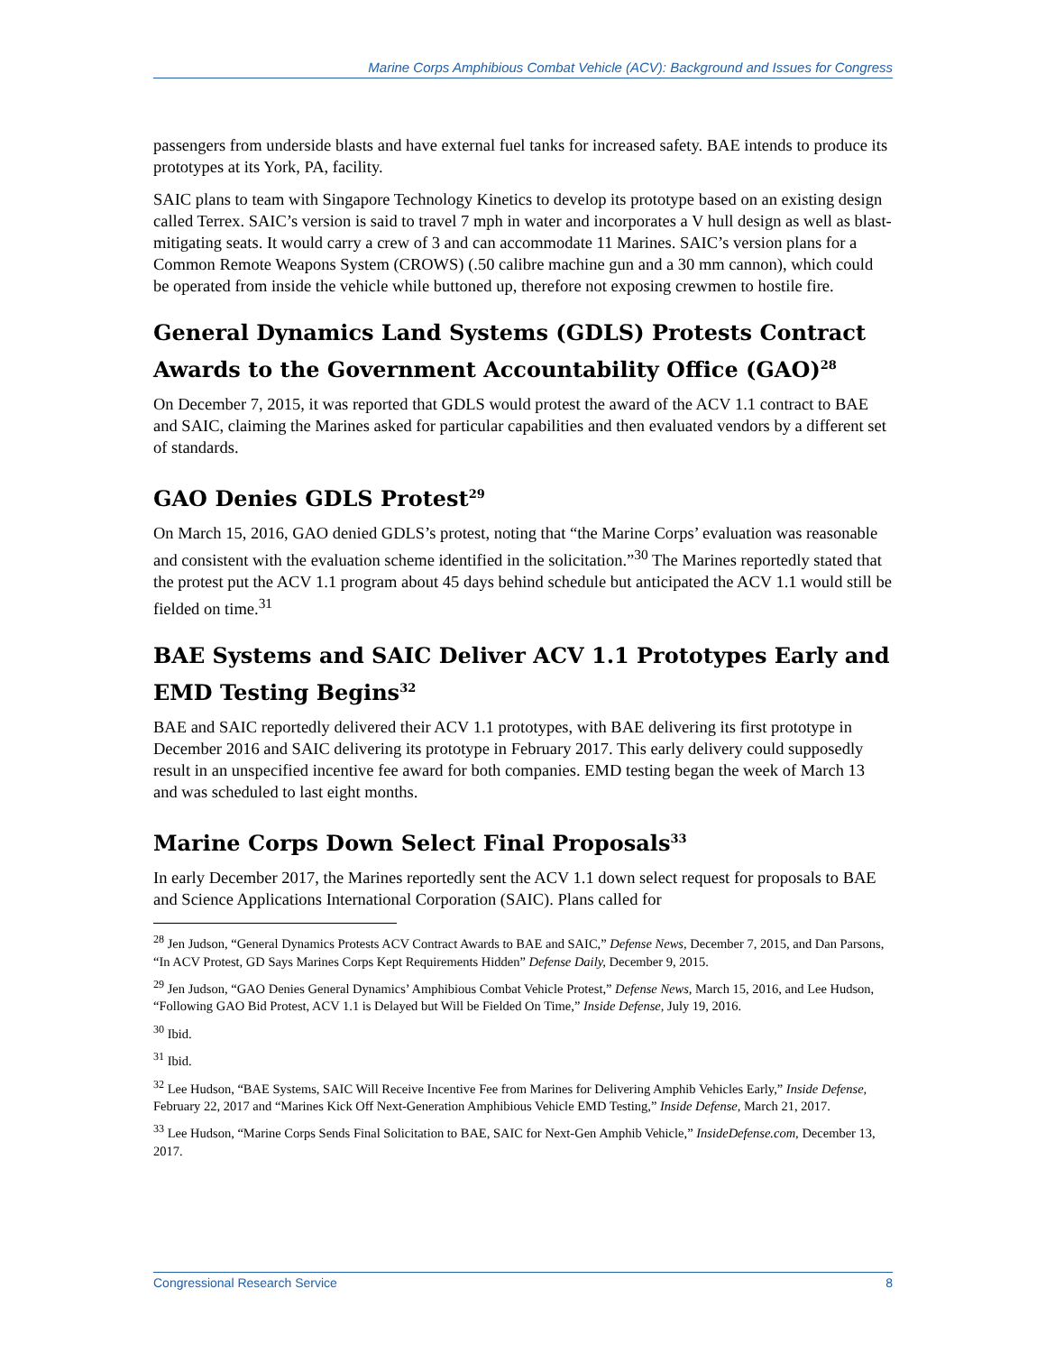Marine Corps Amphibious Combat Vehicle (ACV): Background and Issues for Congress
passengers from underside blasts and have external fuel tanks for increased safety. BAE intends to produce its prototypes at its York, PA, facility.
SAIC plans to team with Singapore Technology Kinetics to develop its prototype based on an existing design called Terrex. SAIC’s version is said to travel 7 mph in water and incorporates a V hull design as well as blast-mitigating seats. It would carry a crew of 3 and can accommodate 11 Marines. SAIC’s version plans for a Common Remote Weapons System (CROWS) (.50 calibre machine gun and a 30 mm cannon), which could be operated from inside the vehicle while buttoned up, therefore not exposing crewmen to hostile fire.
General Dynamics Land Systems (GDLS) Protests Contract Awards to the Government Accountability Office (GAO)<sup>28</sup>
On December 7, 2015, it was reported that GDLS would protest the award of the ACV 1.1 contract to BAE and SAIC, claiming the Marines asked for particular capabilities and then evaluated vendors by a different set of standards.
GAO Denies GDLS Protest<sup>29</sup>
On March 15, 2016, GAO denied GDLS’s protest, noting that “the Marine Corps’ evaluation was reasonable and consistent with the evaluation scheme identified in the solicitation.”<sup>30</sup> The Marines reportedly stated that the protest put the ACV 1.1 program about 45 days behind schedule but anticipated the ACV 1.1 would still be fielded on time.<sup>31</sup>
BAE Systems and SAIC Deliver ACV 1.1 Prototypes Early and EMD Testing Begins<sup>32</sup>
BAE and SAIC reportedly delivered their ACV 1.1 prototypes, with BAE delivering its first prototype in December 2016 and SAIC delivering its prototype in February 2017. This early delivery could supposedly result in an unspecified incentive fee award for both companies. EMD testing began the week of March 13 and was scheduled to last eight months.
Marine Corps Down Select Final Proposals<sup>33</sup>
In early December 2017, the Marines reportedly sent the ACV 1.1 down select request for proposals to BAE and Science Applications International Corporation (SAIC). Plans called for
<sup>28</sup> Jen Judson, “General Dynamics Protests ACV Contract Awards to BAE and SAIC,” Defense News, December 7, 2015, and Dan Parsons, “In ACV Protest, GD Says Marines Corps Kept Requirements Hidden” Defense Daily, December 9, 2015.
<sup>29</sup> Jen Judson, “GAO Denies General Dynamics’ Amphibious Combat Vehicle Protest,” Defense News, March 15, 2016, and Lee Hudson, “Following GAO Bid Protest, ACV 1.1 is Delayed but Will be Fielded On Time,” Inside Defense, July 19, 2016.
<sup>30</sup> Ibid.
<sup>31</sup> Ibid.
<sup>32</sup> Lee Hudson, “BAE Systems, SAIC Will Receive Incentive Fee from Marines for Delivering Amphib Vehicles Early,” Inside Defense, February 22, 2017 and “Marines Kick Off Next-Generation Amphibious Vehicle EMD Testing,” Inside Defense, March 21, 2017.
<sup>33</sup> Lee Hudson, “Marine Corps Sends Final Solicitation to BAE, SAIC for Next-Gen Amphib Vehicle,” InsideDefense.com, December 13, 2017.
Congressional Research Service 8